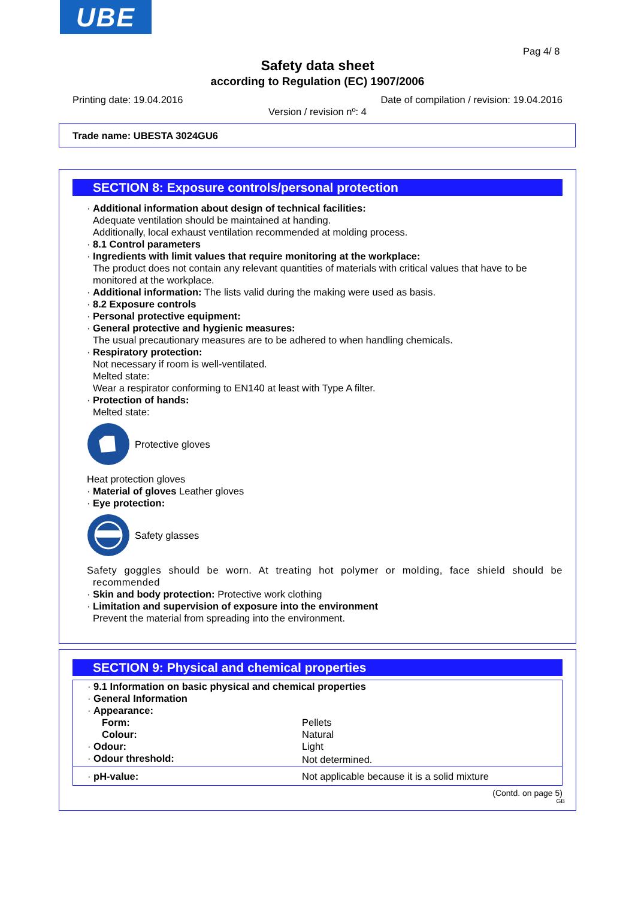UBE
Pag 4/ 8
Safety data sheet
according to Regulation (EC) 1907/2006
Printing date: 19.04.2016
Date of compilation / revision: 19.04.2016
Version / revision nº: 4
Trade name: UBESTA 3024GU6
SECTION 8: Exposure controls/personal protection
· Additional information about design of technical facilities:
Adequate ventilation should be maintained at handing.
Additionally, local exhaust ventilation recommended at molding process.
· 8.1 Control parameters
· Ingredients with limit values that require monitoring at the workplace:
The product does not contain any relevant quantities of materials with critical values that have to be monitored at the workplace.
· Additional information: The lists valid during the making were used as basis.
· 8.2 Exposure controls
· Personal protective equipment:
· General protective and hygienic measures:
The usual precautionary measures are to be adhered to when handling chemicals.
· Respiratory protection:
Not necessary if room is well-ventilated.
Melted state:
Wear a respirator conforming to EN140 at least with Type A filter.
· Protection of hands:
Melted state:
Protective gloves
Heat protection gloves
· Material of gloves Leather gloves
· Eye protection:
Safety glasses
Safety goggles should be worn. At treating hot polymer or molding, face shield should be recommended
· Skin and body protection: Protective work clothing
· Limitation and supervision of exposure into the environment
Prevent the material from spreading into the environment.
SECTION 9: Physical and chemical properties
| · 9.1 Information on basic physical and chemical properties | |
| · General Information | |
| · Appearance: | |
| Form: | Pellets |
| Colour: | Natural |
| · Odour: | Light |
| · Odour threshold: | Not determined. |
| · pH-value: | Not applicable because it is a solid mixture |
(Contd. on page 5)
GB